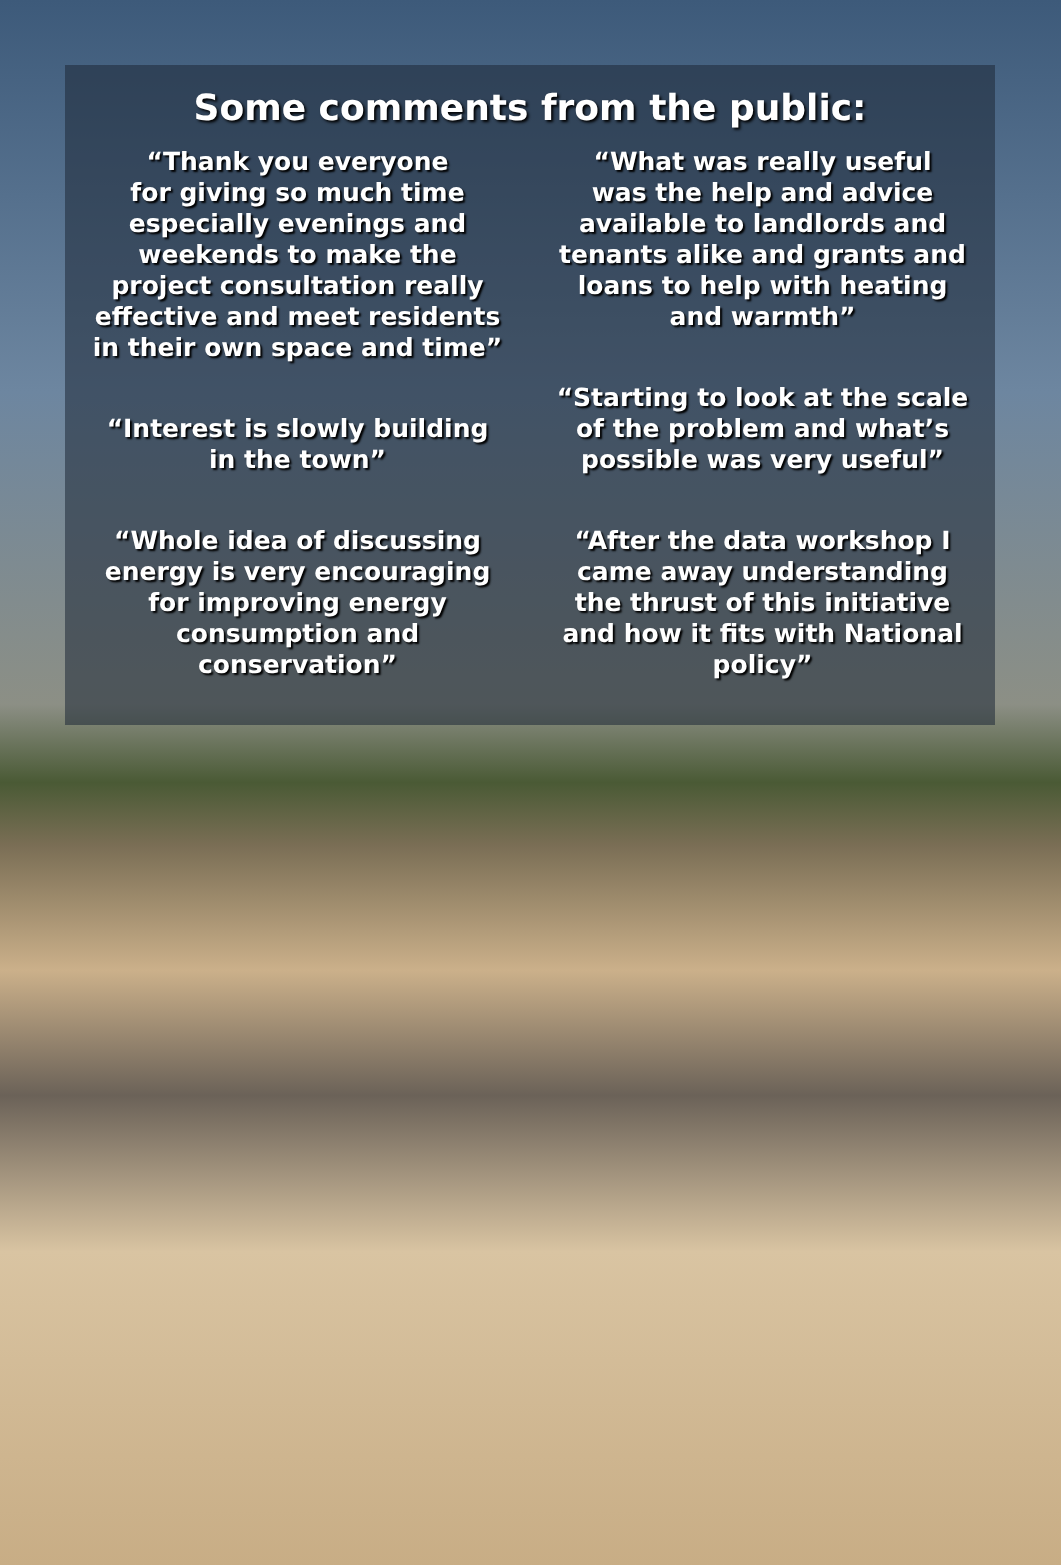Some comments from the public:
“Thank you everyone
for giving so much time
especially evenings and
weekends to make the
project consultation really
effective and meet residents
in their own space and time”
“Interest is slowly building
in the town”
“Whole idea of discussing
energy is very encouraging
for improving energy
consumption and
conservation”
“What was really useful
was the help and advice
available to landlords and
tenants alike and grants and
loans to help with heating
and warmth”
“Starting to look at the scale
of the problem and what’s
possible was very useful”
“After the data workshop I
came away understanding
the thrust of this initiative
and how it fits with National
policy”